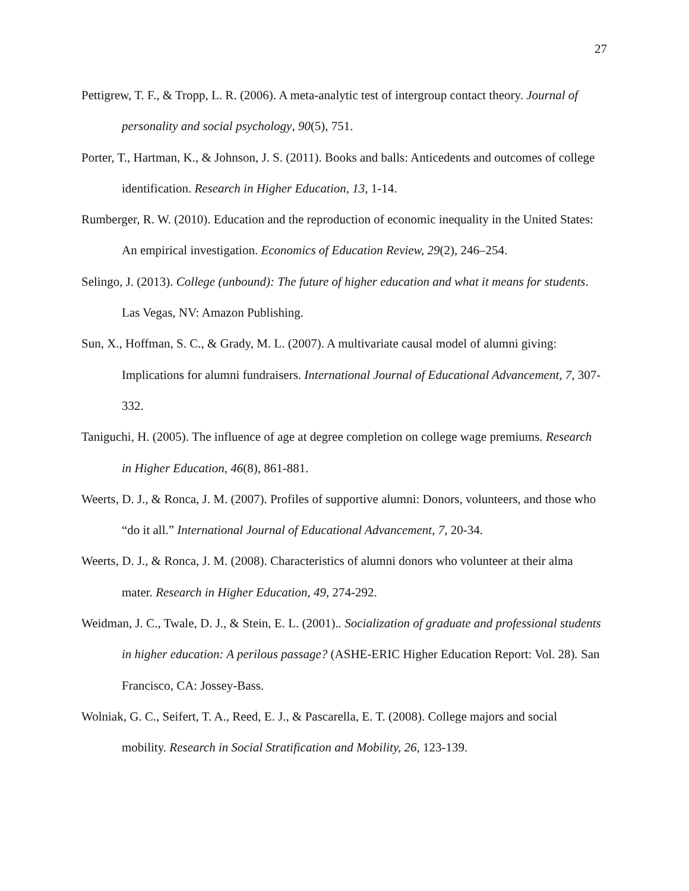27
Pettigrew, T. F., & Tropp, L. R. (2006). A meta-analytic test of intergroup contact theory. Journal of personality and social psychology, 90(5), 751.
Porter, T., Hartman, K., & Johnson, J. S. (2011). Books and balls: Anticedents and outcomes of college identification. Research in Higher Education, 13, 1-14.
Rumberger, R. W. (2010). Education and the reproduction of economic inequality in the United States: An empirical investigation. Economics of Education Review, 29(2), 246–254.
Selingo, J. (2013). College (unbound): The future of higher education and what it means for students. Las Vegas, NV: Amazon Publishing.
Sun, X., Hoffman, S. C., & Grady, M. L. (2007). A multivariate causal model of alumni giving: Implications for alumni fundraisers. International Journal of Educational Advancement, 7, 307-332.
Taniguchi, H. (2005). The influence of age at degree completion on college wage premiums. Research in Higher Education, 46(8), 861-881.
Weerts, D. J., & Ronca, J. M. (2007). Profiles of supportive alumni: Donors, volunteers, and those who “do it all.” International Journal of Educational Advancement, 7, 20-34.
Weerts, D. J., & Ronca, J. M. (2008). Characteristics of alumni donors who volunteer at their alma mater. Research in Higher Education, 49, 274-292.
Weidman, J. C., Twale, D. J., & Stein, E. L. (2001).. Socialization of graduate and professional students in higher education: A perilous passage? (ASHE-ERIC Higher Education Report: Vol. 28). San Francisco, CA: Jossey-Bass.
Wolniak, G. C., Seifert, T. A., Reed, E. J., & Pascarella, E. T. (2008). College majors and social mobility. Research in Social Stratification and Mobility, 26, 123-139.